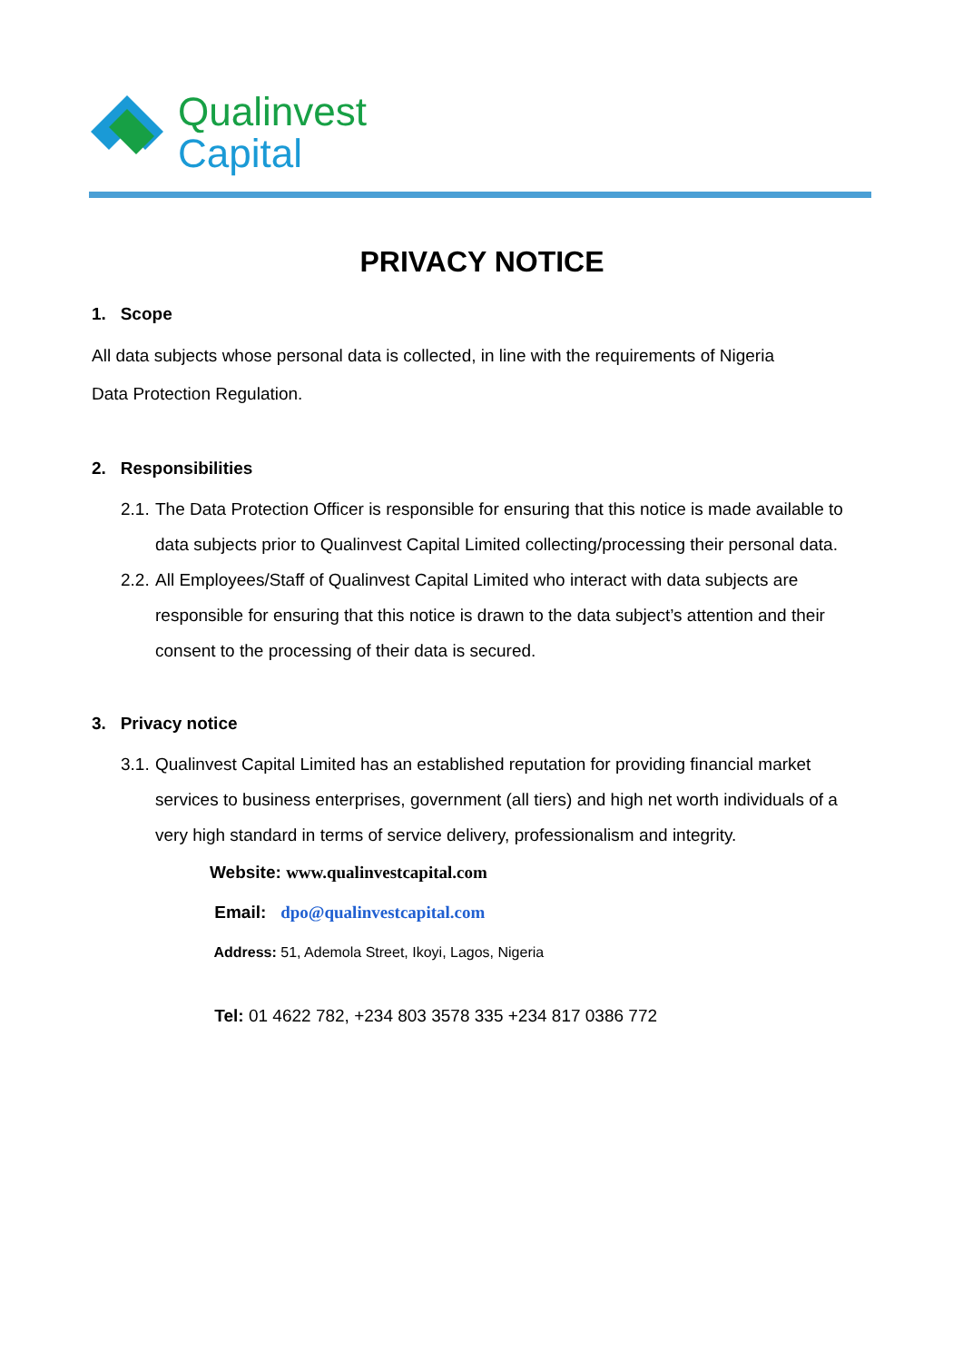Qualinvest
Capital
PRIVACY NOTICE
1. Scope
All data subjects whose personal data is collected, in line with the requirements of Nigeria
Data Protection Regulation.
2. Responsibilities
2.1. The Data Protection Officer is responsible for ensuring that this notice is made available to data subjects prior to Qualinvest Capital Limited collecting/processing their personal data.
2.2. All Employees/Staff of Qualinvest Capital Limited who interact with data subjects are responsible for ensuring that this notice is drawn to the data subject’s attention and their consent to the processing of their data is secured.
3. Privacy notice
3.1. Qualinvest Capital Limited has an established reputation for providing financial market services to business enterprises, government (all tiers) and high net worth individuals of a very high standard in terms of service delivery, professionalism and integrity.
Website: www.qualinvestcapital.com
Email: dpo@qualinvestcapital.com
Address: 51, Ademola Street, Ikoyi, Lagos, Nigeria
Tel: 01 4622 782, +234 803 3578 335 +234 817 0386 772